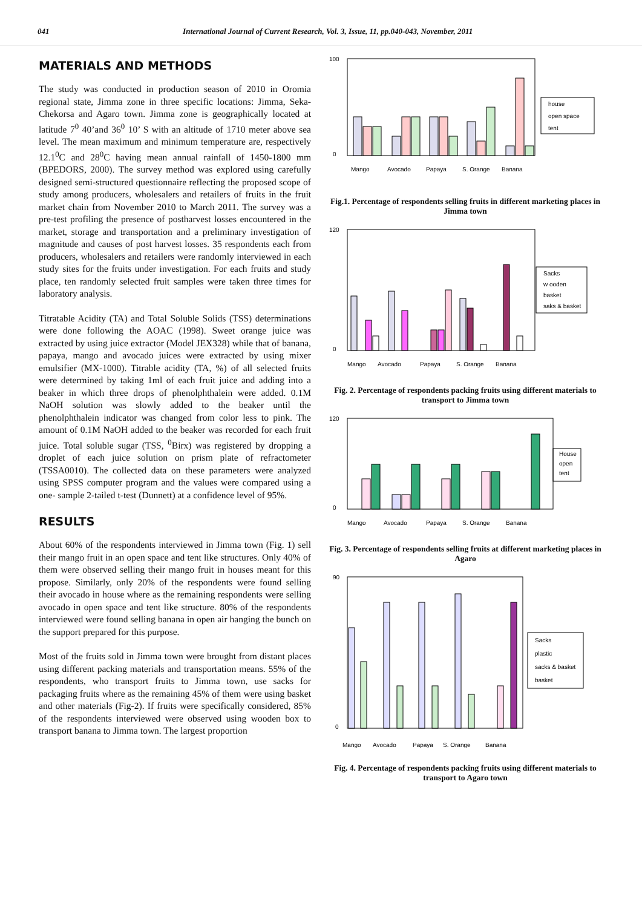041 International Journal of Current Research, Vol. 3, Issue, 11, pp.040-043, November, 2011
MATERIALS AND METHODS
The study was conducted in production season of 2010 in Oromia regional state, Jimma zone in three specific locations: Jimma, Seka-Chekorsa and Agaro town. Jimma zone is geographically located at latitude 7<sup>0</sup> 40’and 36<sup>0</sup> 10’ S with an altitude of 1710 meter above sea level. The mean maximum and minimum temperature are, respectively 12.1<sup>0</sup>C and 28<sup>0</sup>C having mean annual rainfall of 1450-1800 mm (BPEDORS, 2000). The survey method was explored using carefully designed semi-structured questionnaire reflecting the proposed scope of study among producers, wholesalers and retailers of fruits in the fruit market chain from November 2010 to March 2011. The survey was a pre-test profiling the presence of postharvest losses encountered in the market, storage and transportation and a preliminary investigation of magnitude and causes of post harvest losses. 35 respondents each from producers, wholesalers and retailers were randomly interviewed in each study sites for the fruits under investigation. For each fruits and study place, ten randomly selected fruit samples were taken three times for laboratory analysis.
Titratable Acidity (TA) and Total Soluble Solids (TSS) determinations were done following the AOAC (1998). Sweet orange juice was extracted by using juice extractor (Model JEX328) while that of banana, papaya, mango and avocado juices were extracted by using mixer emulsifier (MX-1000). Titrable acidity (TA, %) of all selected fruits were determined by taking 1ml of each fruit juice and adding into a beaker in which three drops of phenolphthalein were added. 0.1M NaOH solution was slowly added to the beaker until the phenolphthalein indicator was changed from color less to pink. The amount of 0.1M NaOH added to the beaker was recorded for each fruit juice. Total soluble sugar (TSS, <sup>0</sup>Birx) was registered by dropping a droplet of each juice solution on prism plate of refractometer (TSSA0010). The collected data on these parameters were analyzed using SPSS computer program and the values were compared using a one- sample 2-tailed t-test (Dunnett) at a confidence level of 95%.
RESULTS
About 60% of the respondents interviewed in Jimma town (Fig. 1) sell their mango fruit in an open space and tent like structures. Only 40% of them were observed selling their mango fruit in houses meant for this propose. Similarly, only 20% of the respondents were found selling their avocado in house where as the remaining respondents were selling avocado in open space and tent like structure. 80% of the respondents interviewed were found selling banana in open air hanging the bunch on the support prepared for this purpose.
Most of the fruits sold in Jimma town were brought from distant places using different packing materials and transportation means. 55% of the respondents, who transport fruits to Jimma town, use sacks for packaging fruits where as the remaining 45% of them were using basket and other materials (Fig-2). If fruits were specifically considered, 85% of the respondents interviewed were observed using wooden box to transport banana to Jimma town. The largest proportion
100
0
house
open space
tent
Mango
Avocado
Papaya
S. Orange
Banana
Fig.1. Percentage of respondents selling fruits in different marketing places in Jimma town
120
0
Sacks
w ooden
basket
saks & basket
Mango
Avocado
Papaya
S. Orange
Banana
Fig. 2. Percentage of respondents packing fruits using different materials to transport to Jimma town
120
0
House
open
tent
Mango
Avocado
Papaya
S. Orange
Banana
Fig. 3. Percentage of respondents selling fruits at different marketing places in Agaro
90
0
Sacks
plastic
sacks & basket
basket
Mango
Avocado
Papaya
S. Orange
Banana
Fig. 4. Percentage of respondents packing fruits using different materials to transport to Agaro town